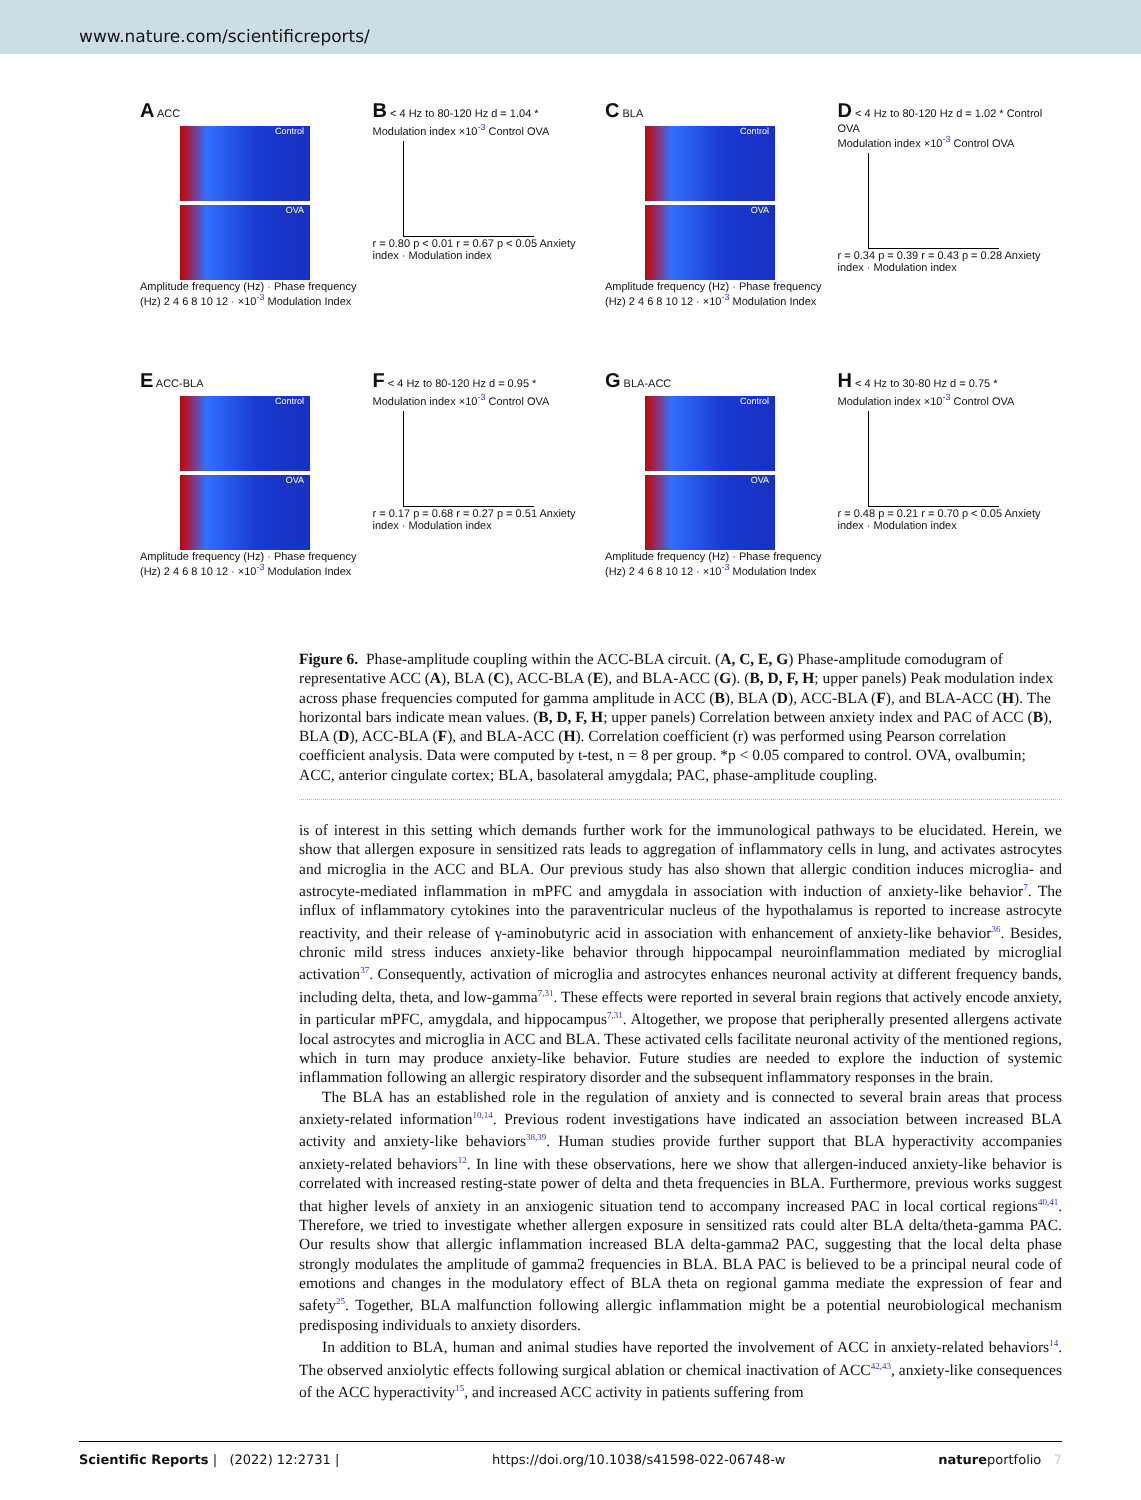www.nature.com/scientificreports/
A ACC
Control
OVA
Amplitude frequency (Hz) · Phase frequency (Hz) 2 4 6 8 10 12 · ×10<sup>-3</sup> Modulation Index
B < 4 Hz to 80-120 Hz d = 1.04 *
Modulation index ×10<sup>-3</sup> Control OVA
r = 0.80 p < 0.01 r = 0.67 p < 0.05 Anxiety index · Modulation index
C BLA
Control
OVA
Amplitude frequency (Hz) · Phase frequency (Hz) 2 4 6 8 10 12 · ×10<sup>-3</sup> Modulation Index
D < 4 Hz to 80-120 Hz d = 1.02 * Control OVA
Modulation index ×10<sup>-3</sup> Control OVA
r = 0.34 p = 0.39 r = 0.43 p = 0.28 Anxiety index · Modulation index
E ACC-BLA
Control
OVA
Amplitude frequency (Hz) · Phase frequency (Hz) 2 4 6 8 10 12 · ×10<sup>-3</sup> Modulation Index
F < 4 Hz to 80-120 Hz d = 0.95 *
Modulation index ×10<sup>-3</sup> Control OVA
r = 0.17 p = 0.68 r = 0.27 p = 0.51 Anxiety index · Modulation index
G BLA-ACC
Control
OVA
Amplitude frequency (Hz) · Phase frequency (Hz) 2 4 6 8 10 12 · ×10<sup>-3</sup> Modulation Index
H < 4 Hz to 30-80 Hz d = 0.75 *
Modulation index ×10<sup>-3</sup> Control OVA
r = 0.48 p = 0.21 r = 0.70 p < 0.05 Anxiety index · Modulation index
Figure 6. Phase-amplitude coupling within the ACC-BLA circuit. (A, C, E, G) Phase-amplitude comodugram of representative ACC (A), BLA (C), ACC-BLA (E), and BLA-ACC (G). (B, D, F, H; upper panels) Peak modulation index across phase frequencies computed for gamma amplitude in ACC (B), BLA (D), ACC-BLA (F), and BLA-ACC (H). The horizontal bars indicate mean values. (B, D, F, H; upper panels) Correlation between anxiety index and PAC of ACC (B), BLA (D), ACC-BLA (F), and BLA-ACC (H). Correlation coefficient (r) was performed using Pearson correlation coefficient analysis. Data were computed by t-test, n = 8 per group. *p < 0.05 compared to control. OVA, ovalbumin; ACC, anterior cingulate cortex; BLA, basolateral amygdala; PAC, phase-amplitude coupling.
is of interest in this setting which demands further work for the immunological pathways to be elucidated. Herein, we show that allergen exposure in sensitized rats leads to aggregation of inflammatory cells in lung, and activates astrocytes and microglia in the ACC and BLA. Our previous study has also shown that allergic condition induces microglia- and astrocyte-mediated inflammation in mPFC and amygdala in association with induction of anxiety-like behavior<sup>7</sup>. The influx of inflammatory cytokines into the paraventricular nucleus of the hypothalamus is reported to increase astrocyte reactivity, and their release of γ-aminobutyric acid in association with enhancement of anxiety-like behavior<sup>36</sup>. Besides, chronic mild stress induces anxiety-like behavior through hippocampal neuroinflammation mediated by microglial activation<sup>37</sup>. Consequently, activation of microglia and astrocytes enhances neuronal activity at different frequency bands, including delta, theta, and low-gamma<sup>7,31</sup>. These effects were reported in several brain regions that actively encode anxiety, in particular mPFC, amygdala, and hippocampus<sup>7,31</sup>. Altogether, we propose that peripherally presented allergens activate local astrocytes and microglia in ACC and BLA. These activated cells facilitate neuronal activity of the mentioned regions, which in turn may produce anxiety-like behavior. Future studies are needed to explore the induction of systemic inflammation following an allergic respiratory disorder and the subsequent inflammatory responses in the brain.
The BLA has an established role in the regulation of anxiety and is connected to several brain areas that process anxiety-related information<sup>10,14</sup>. Previous rodent investigations have indicated an association between increased BLA activity and anxiety-like behaviors<sup>38,39</sup>. Human studies provide further support that BLA hyperactivity accompanies anxiety-related behaviors<sup>12</sup>. In line with these observations, here we show that allergen-induced anxiety-like behavior is correlated with increased resting-state power of delta and theta frequencies in BLA. Furthermore, previous works suggest that higher levels of anxiety in an anxiogenic situation tend to accompany increased PAC in local cortical regions<sup>40,41</sup>. Therefore, we tried to investigate whether allergen exposure in sensitized rats could alter BLA delta/theta-gamma PAC. Our results show that allergic inflammation increased BLA delta-gamma2 PAC, suggesting that the local delta phase strongly modulates the amplitude of gamma2 frequencies in BLA. BLA PAC is believed to be a principal neural code of emotions and changes in the modulatory effect of BLA theta on regional gamma mediate the expression of fear and safety<sup>25</sup>. Together, BLA malfunction following allergic inflammation might be a potential neurobiological mechanism predisposing individuals to anxiety disorders.
In addition to BLA, human and animal studies have reported the involvement of ACC in anxiety-related behaviors<sup>14</sup>. The observed anxiolytic effects following surgical ablation or chemical inactivation of ACC<sup>42,43</sup>, anxiety-like consequences of the ACC hyperactivity<sup>15</sup>, and increased ACC activity in patients suffering from
Scientific Reports | (2022) 12:2731 | https://doi.org/10.1038/s41598-022-06748-w natureportfolio 7